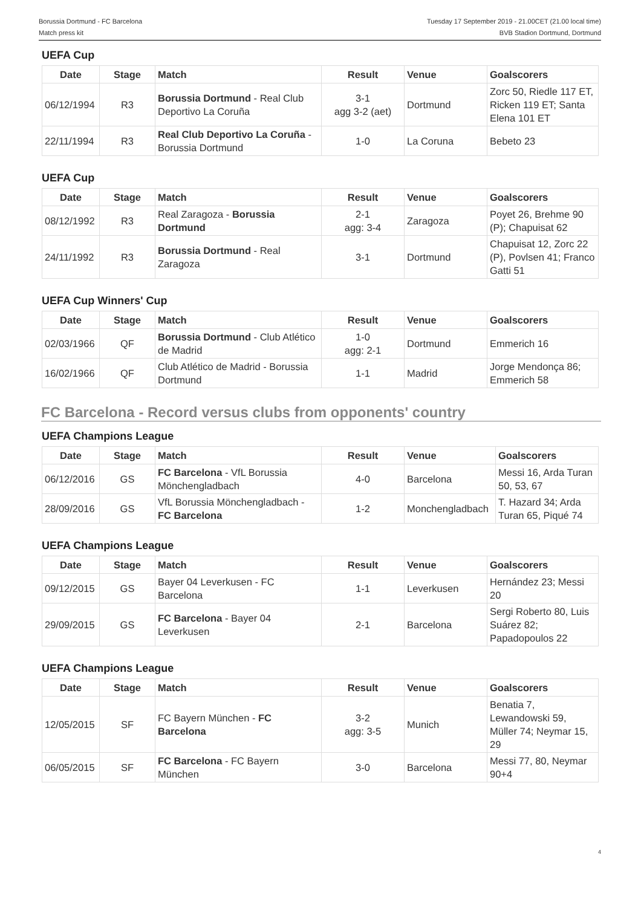Borussia Dortmund - FC Barcelona
Match press kit
Tuesday 17 September 2019 - 21.00CET (21.00 local time)
BVB Stadion Dortmund, Dortmund
UEFA Cup
| Date | Stage | Match | Result | Venue | Goalscorers |
| --- | --- | --- | --- | --- | --- |
| 06/12/1994 | R3 | Borussia Dortmund - Real Club Deportivo La Coruña | 3-1 agg 3-2 (aet) | Dortmund | Zorc 50, Riedle 117 ET, Ricken 119 ET; Santa Elena 101 ET |
| 22/11/1994 | R3 | Real Club Deportivo La Coruña - Borussia Dortmund | 1-0 | La Coruna | Bebeto 23 |
UEFA Cup
| Date | Stage | Match | Result | Venue | Goalscorers |
| --- | --- | --- | --- | --- | --- |
| 08/12/1992 | R3 | Real Zaragoza - Borussia Dortmund | 2-1 agg: 3-4 | Zaragoza | Poyet 26, Brehme 90 (P); Chapuisat 62 |
| 24/11/1992 | R3 | Borussia Dortmund - Real Zaragoza | 3-1 | Dortmund | Chapuisat 12, Zorc 22 (P), Povlsen 41; Franco Gatti 51 |
UEFA Cup Winners' Cup
| Date | Stage | Match | Result | Venue | Goalscorers |
| --- | --- | --- | --- | --- | --- |
| 02/03/1966 | QF | Borussia Dortmund - Club Atlético de Madrid | 1-0 agg: 2-1 | Dortmund | Emmerich 16 |
| 16/02/1966 | QF | Club Atlético de Madrid - Borussia Dortmund | 1-1 | Madrid | Jorge Mendonça 86; Emmerich 58 |
FC Barcelona - Record versus clubs from opponents' country
UEFA Champions League
| Date | Stage | Match | Result | Venue | Goalscorers |
| --- | --- | --- | --- | --- | --- |
| 06/12/2016 | GS | FC Barcelona - VfL Borussia Mönchengladbach | 4-0 | Barcelona | Messi 16, Arda Turan 50, 53, 67 |
| 28/09/2016 | GS | VfL Borussia Mönchengladbach - FC Barcelona | 1-2 | Monchengladbach | T. Hazard 34; Arda Turan 65, Piqué 74 |
UEFA Champions League
| Date | Stage | Match | Result | Venue | Goalscorers |
| --- | --- | --- | --- | --- | --- |
| 09/12/2015 | GS | Bayer 04 Leverkusen - FC Barcelona | 1-1 | Leverkusen | Hernández 23; Messi 20 |
| 29/09/2015 | GS | FC Barcelona - Bayer 04 Leverkusen | 2-1 | Barcelona | Sergi Roberto 80, Luis Suárez 82; Papadopoulos 22 |
UEFA Champions League
| Date | Stage | Match | Result | Venue | Goalscorers |
| --- | --- | --- | --- | --- | --- |
| 12/05/2015 | SF | FC Bayern München - FC Barcelona | 3-2 agg: 3-5 | Munich | Benatia 7, Lewandowski 59, Müller 74; Neymar 15, 29 |
| 06/05/2015 | SF | FC Barcelona - FC Bayern München | 3-0 | Barcelona | Messi 77, 80, Neymar 90+4 |
4